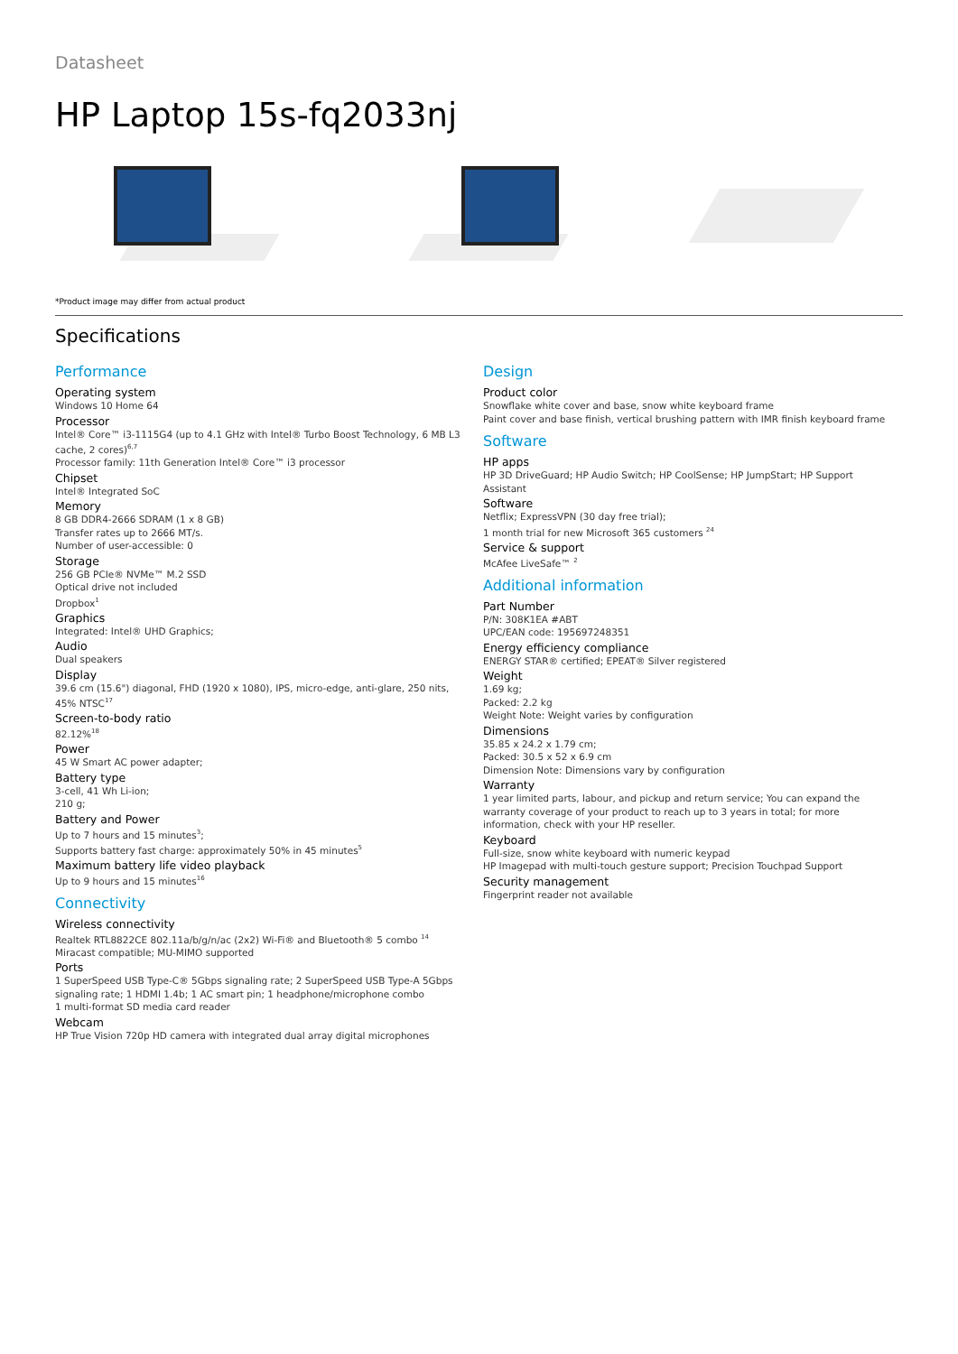Datasheet
HP Laptop 15s-fq2033nj
*Product image may differ from actual product
Specifications
Performance
Operating system
Windows 10 Home 64
Processor
Intel® Core™ i3-1115G4 (up to 4.1 GHz with Intel® Turbo Boost Technology, 6 MB L3 cache, 2 cores)<sup>6,7</sup>
Processor family: 11th Generation Intel® Core™ i3 processor
Chipset
Intel® Integrated SoC
Memory
8 GB DDR4-2666 SDRAM (1 x 8 GB)
Transfer rates up to 2666 MT/s.
Number of user-accessible: 0
Storage
256 GB PCIe® NVMe™ M.2 SSD
Optical drive not included
Dropbox<sup>1</sup>
Graphics
Integrated: Intel® UHD Graphics;
Audio
Dual speakers
Display
39.6 cm (15.6") diagonal, FHD (1920 x 1080), IPS, micro-edge, anti-glare, 250 nits, 45% NTSC<sup>17</sup>
Screen-to-body ratio
82.12%<sup>18</sup>
Power
45 W Smart AC power adapter;
Battery type
3-cell, 41 Wh Li-ion;
210 g;
Battery and Power
Up to 7 hours and 15 minutes<sup>3</sup>;
Supports battery fast charge: approximately 50% in 45 minutes<sup>5</sup>
Maximum battery life video playback
Up to 9 hours and 15 minutes<sup>16</sup>
Connectivity
Wireless connectivity
Realtek RTL8822CE 802.11a/b/g/n/ac (2x2) Wi-Fi® and Bluetooth® 5 combo <sup>14</sup>
Miracast compatible; MU-MIMO supported
Ports
1 SuperSpeed USB Type-C® 5Gbps signaling rate; 2 SuperSpeed USB Type-A 5Gbps signaling rate; 1 HDMI 1.4b; 1 AC smart pin; 1 headphone/microphone combo
1 multi-format SD media card reader
Webcam
HP True Vision 720p HD camera with integrated dual array digital microphones
Design
Product color
Snowflake white cover and base, snow white keyboard frame
Paint cover and base finish, vertical brushing pattern with IMR finish keyboard frame
Software
HP apps
HP 3D DriveGuard; HP Audio Switch; HP CoolSense; HP JumpStart; HP Support Assistant
Software
Netflix; ExpressVPN (30 day free trial);
1 month trial for new Microsoft 365 customers <sup>24</sup>
Service & support
McAfee LiveSafe™ <sup>2</sup>
Additional information
Part Number
P/N: 308K1EA #ABT
UPC/EAN code: 195697248351
Energy efficiency compliance
ENERGY STAR® certified; EPEAT® Silver registered
Weight
1.69 kg;
Packed: 2.2 kg
Weight Note: Weight varies by configuration
Dimensions
35.85 x 24.2 x 1.79 cm;
Packed: 30.5 x 52 x 6.9 cm
Dimension Note: Dimensions vary by configuration
Warranty
1 year limited parts, labour, and pickup and return service; You can expand the warranty coverage of your product to reach up to 3 years in total; for more information, check with your HP reseller.
Keyboard
Full-size, snow white keyboard with numeric keypad
HP Imagepad with multi-touch gesture support; Precision Touchpad Support
Security management
Fingerprint reader not available